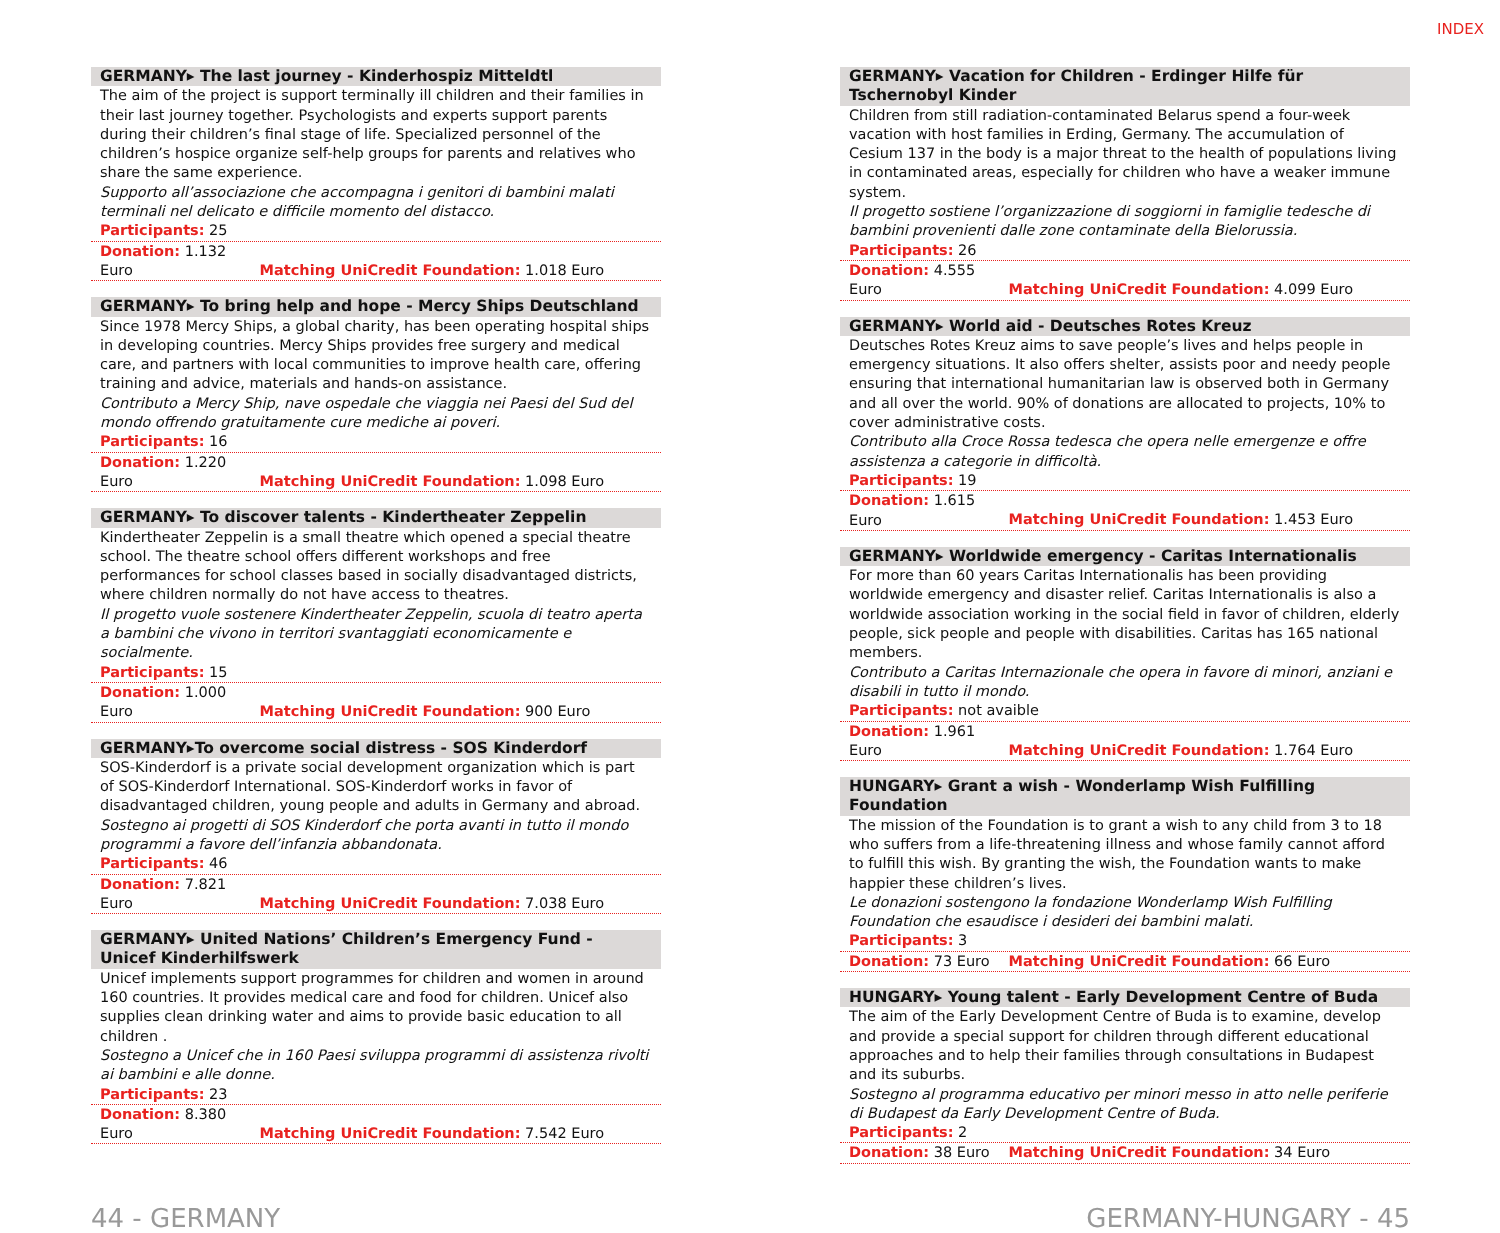INDEX
GERMANY▸ The last journey - Kinderhospiz Mitteldtl
The aim of the project is support terminally ill children and their families in their last journey together. Psychologists and experts support parents during their children’s final stage of life. Specialized personnel of the children’s hospice organize self-help groups for parents and relatives who share the same experience.
Supporto all’associazione che accompagna i genitori di bambini malati terminali nel delicato e difficile momento del distacco.
Participants: 25
Donation: 1.132 Euro Matching UniCredit Foundation: 1.018 Euro
GERMANY▸ To bring help and hope - Mercy Ships Deutschland
Since 1978 Mercy Ships, a global charity, has been operating hospital ships in developing countries. Mercy Ships provides free surgery and medical care, and partners with local communities to improve health care, offering training and advice, materials and hands-on assistance.
Contributo a Mercy Ship, nave ospedale che viaggia nei Paesi del Sud del mondo offrendo gratuitamente cure mediche ai poveri.
Participants: 16
Donation: 1.220 Euro Matching UniCredit Foundation: 1.098 Euro
GERMANY▸ To discover talents - Kindertheater Zeppelin
Kindertheater Zeppelin is a small theatre which opened a special theatre school. The theatre school offers different workshops and free performances for school classes based in socially disadvantaged districts, where children normally do not have access to theatres.
Il progetto vuole sostenere Kindertheater Zeppelin, scuola di teatro aperta a bambini che vivono in territori svantaggiati economicamente e socialmente.
Participants: 15
Donation: 1.000 Euro Matching UniCredit Foundation: 900 Euro
GERMANY▸To overcome social distress - SOS Kinderdorf
SOS-Kinderdorf is a private social development organization which is part of SOS-Kinderdorf International. SOS-Kinderdorf works in favor of disadvantaged children, young people and adults in Germany and abroad.
Sostegno ai progetti di SOS Kinderdorf che porta avanti in tutto il mondo programmi a favore dell’infanzia abbandonata.
Participants: 46
Donation: 7.821 Euro Matching UniCredit Foundation: 7.038 Euro
GERMANY▸ United Nations’ Children’s Emergency Fund - Unicef Kinderhilfswerk
Unicef implements support programmes for children and women in around 160 countries. It provides medical care and food for children. Unicef also supplies clean drinking water and aims to provide basic education to all children .
Sostegno a Unicef che in 160 Paesi sviluppa programmi di assistenza rivolti ai bambini e alle donne.
Participants: 23
Donation: 8.380 Euro Matching UniCredit Foundation: 7.542 Euro
GERMANY▸ Vacation for Children - Erdinger Hilfe für Tschernobyl Kinder
Children from still radiation-contaminated Belarus spend a four-week vacation with host families in Erding, Germany. The accumulation of Cesium 137 in the body is a major threat to the health of populations living in contaminated areas, especially for children who have a weaker immune system.
Il progetto sostiene l’organizzazione di soggiorni in famiglie tedesche di bambini provenienti dalle zone contaminate della Bielorussia.
Participants: 26
Donation: 4.555 Euro Matching UniCredit Foundation: 4.099 Euro
GERMANY▸ World aid - Deutsches Rotes Kreuz
Deutsches Rotes Kreuz aims to save people’s lives and helps people in emergency situations. It also offers shelter, assists poor and needy people ensuring that international humanitarian law is observed both in Germany and all over the world. 90% of donations are allocated to projects, 10% to cover administrative costs.
Contributo alla Croce Rossa tedesca che opera nelle emergenze e offre assistenza a categorie in difficoltà.
Participants: 19
Donation: 1.615 Euro Matching UniCredit Foundation: 1.453 Euro
GERMANY▸ Worldwide emergency - Caritas Internationalis
For more than 60 years Caritas Internationalis has been providing worldwide emergency and disaster relief. Caritas Internationalis is also a worldwide association working in the social field in favor of children, elderly people, sick people and people with disabilities. Caritas has 165 national members.
Contributo a Caritas Internazionale che opera in favore di minori, anziani e disabili in tutto il mondo.
Participants: not avaible
Donation: 1.961 Euro Matching UniCredit Foundation: 1.764 Euro
HUNGARY▸ Grant a wish - Wonderlamp Wish Fulfilling Foundation
The mission of the Foundation is to grant a wish to any child from 3 to 18 who suffers from a life-threatening illness and whose family cannot afford to fulfill this wish. By granting the wish, the Foundation wants to make happier these children’s lives.
Le donazioni sostengono la fondazione Wonderlamp Wish Fulfilling Foundation che esaudisce i desideri dei bambini malati.
Participants: 3
Donation: 73 Euro Matching UniCredit Foundation: 66 Euro
HUNGARY▸ Young talent - Early Development Centre of Buda
The aim of the Early Development Centre of Buda is to examine, develop and provide a special support for children through different educational approaches and to help their families through consultations in Budapest and its suburbs.
Sostegno al programma educativo per minori messo in atto nelle periferie di Budapest da Early Development Centre of Buda.
Participants: 2
Donation: 38 Euro Matching UniCredit Foundation: 34 Euro
44 - GERMANY GERMANY-HUNGARY - 45